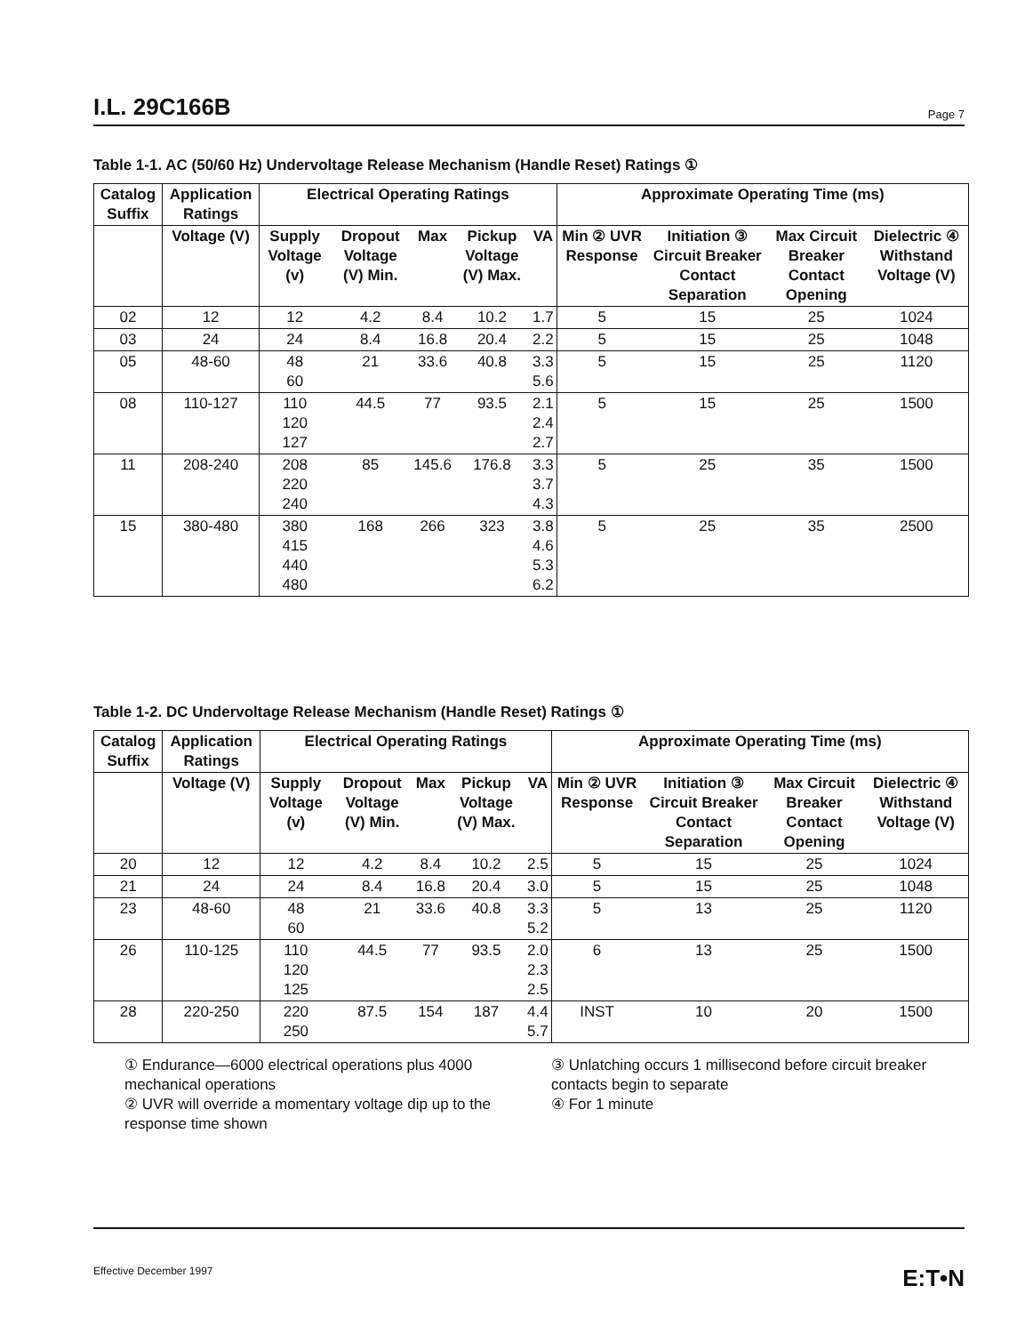I.L. 29C166B Page 7
Table 1-1. AC (50/60 Hz) Undervoltage Release Mechanism (Handle Reset) Ratings ①
| Catalog Suffix | Application Ratings | Electrical Operating Ratings | | | | | Approximate Operating Time (ms) | | | |
| --- | --- | --- | --- | --- | --- | --- | --- | --- | --- | --- |
| | Voltage (V) | Supply Voltage (v) | Dropout Voltage (V) Min. | Max | Pickup Voltage (V) Max. | VA | Min ② UVR Response | Initiation ③ Circuit Breaker Contact Separation | Max Circuit Breaker Contact Opening | Dielectric ④ Withstand Voltage (V) |
| 02 | 12 | 12 | 4.2 | 8.4 | 10.2 | 1.7 | 5 | 15 | 25 | 1024 |
| 03 | 24 | 24 | 8.4 | 16.8 | 20.4 | 2.2 | 5 | 15 | 25 | 1048 |
| 05 | 48-60 | 48 60 | 21 | 33.6 | 40.8 | 3.3 5.6 | 5 | 15 | 25 | 1120 |
| 08 | 110-127 | 110 120 127 | 44.5 | 77 | 93.5 | 2.1 2.4 2.7 | 5 | 15 | 25 | 1500 |
| 11 | 208-240 | 208 220 240 | 85 | 145.6 | 176.8 | 3.3 3.7 4.3 | 5 | 25 | 35 | 1500 |
| 15 | 380-480 | 380 415 440 480 | 168 | 266 | 323 | 3.8 4.6 5.3 6.2 | 5 | 25 | 35 | 2500 |
Table 1-2. DC Undervoltage Release Mechanism (Handle Reset) Ratings ①
| Catalog Suffix | Application Ratings | Electrical Operating Ratings | | | | | Approximate Operating Time (ms) | | | |
| --- | --- | --- | --- | --- | --- | --- | --- | --- | --- | --- |
| | Voltage (V) | Supply Voltage (v) | Dropout Voltage (V) Min. | Max | Pickup Voltage (V) Max. | VA | Min ② UVR Response | Initiation ③ Circuit Breaker Contact Separation | Max Circuit Breaker Contact Opening | Dielectric ④ Withstand Voltage (V) |
| 20 | 12 | 12 | 4.2 | 8.4 | 10.2 | 2.5 | 5 | 15 | 25 | 1024 |
| 21 | 24 | 24 | 8.4 | 16.8 | 20.4 | 3.0 | 5 | 15 | 25 | 1048 |
| 23 | 48-60 | 48 60 | 21 | 33.6 | 40.8 | 3.3 5.2 | 5 | 13 | 25 | 1120 |
| 26 | 110-125 | 110 120 125 | 44.5 | 77 | 93.5 | 2.0 2.3 2.5 | 6 | 13 | 25 | 1500 |
| 28 | 220-250 | 220 250 | 87.5 | 154 | 187 | 4.4 5.7 | INST | 10 | 20 | 1500 |
① Endurance—6000 electrical operations plus 4000 mechanical operations
② UVR will override a momentary voltage dip up to the response time shown
③ Unlatching occurs 1 millisecond before circuit breaker contacts begin to separate
④ For 1 minute
Effective December 1997 E:T•N